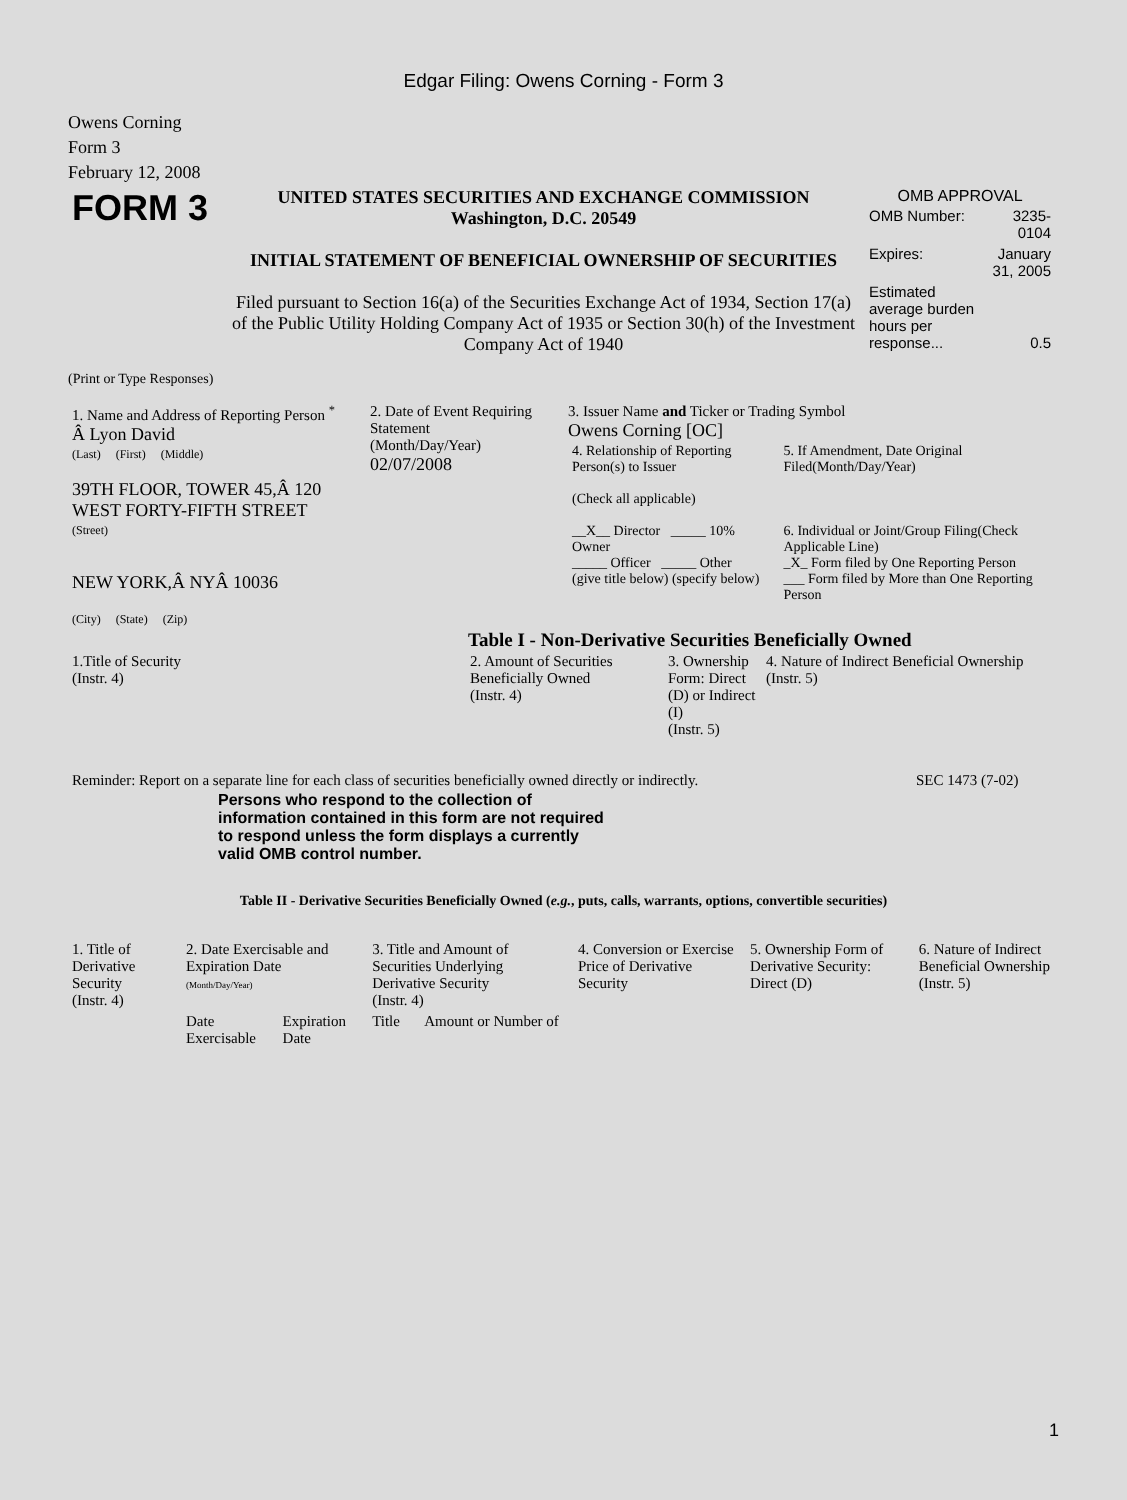Edgar Filing: Owens Corning - Form 3
Owens Corning
Form 3
February 12, 2008
| FORM 3 | UNITED STATES SECURITIES AND EXCHANGE COMMISSION Washington, D.C. 20549 INITIAL STATEMENT OF BENEFICIAL OWNERSHIP OF SECURITIES Filed pursuant to Section 16(a) of the Securities Exchange Act of 1934, Section 17(a) of the Public Utility Holding Company Act of 1935 or Section 30(h) of the Investment Company Act of 1940 | OMB APPROVAL / OMB Number: / 3235-0104 / / Expires: / January 31, 2005 / / Estimated average burden hours per response... / 0.5 / |
(Print or Type Responses)
| 1. Name and Address of Reporting Person <sup>*</sup> Â Lyon David (Last) (First) (Middle) 39TH FLOOR, TOWER 45,Â 120 WEST FORTY-FIFTH STREET (Street) NEW YORK,Â NYÂ 10036 (City) (State) (Zip) | 2. Date of Event Requiring Statement (Month/Day/Year) 02/07/2008 | 3. Issuer Name and Ticker or Trading Symbol Owens Corning [OC] / 4. Relationship of Reporting Person(s) to Issuer (Check all applicable) __X__ Director _____ 10% Owner _____ Officer _____ Other (give title below) (specify below) / 5. If Amendment, Date Original Filed(Month/Day/Year) 6. Individual or Joint/Group Filing(Check Applicable Line) _X_ Form filed by One Reporting Person ___ Form filed by More than One Reporting Person / |
Table I - Non-Derivative Securities Beneficially Owned
| 1.Title of Security (Instr. 4) | 2. Amount of Securities Beneficially Owned (Instr. 4) | 3. Ownership Form: Direct (D) or Indirect (I) (Instr. 5) | 4. Nature of Indirect Beneficial Ownership (Instr. 5) |
| --- | --- | --- | --- |
| Reminder: Report on a separate line for each class of securities beneficially owned directly or indirectly. | SEC 1473 (7-02) |
Persons who respond to the collection of information contained in this form are not required to respond unless the form displays a currently valid OMB control number.
Table II - Derivative Securities Beneficially Owned (e.g., puts, calls, warrants, options, convertible securities)
| 1. Title of Derivative Security (Instr. 4) | 2. Date Exercisable and Expiration Date (Month/Day/Year) | | 3. Title and Amount of Securities Underlying Derivative Security (Instr. 4) | | 4. Conversion or Exercise Price of Derivative Security | 5. Ownership Form of Derivative Security: Direct (D) | 6. Nature of Indirect Beneficial Ownership (Instr. 5) |
| --- | --- | --- | --- | --- | --- | --- | --- |
| | Date Exercisable | Expiration Date | Title | Amount or Number of | | | |
1